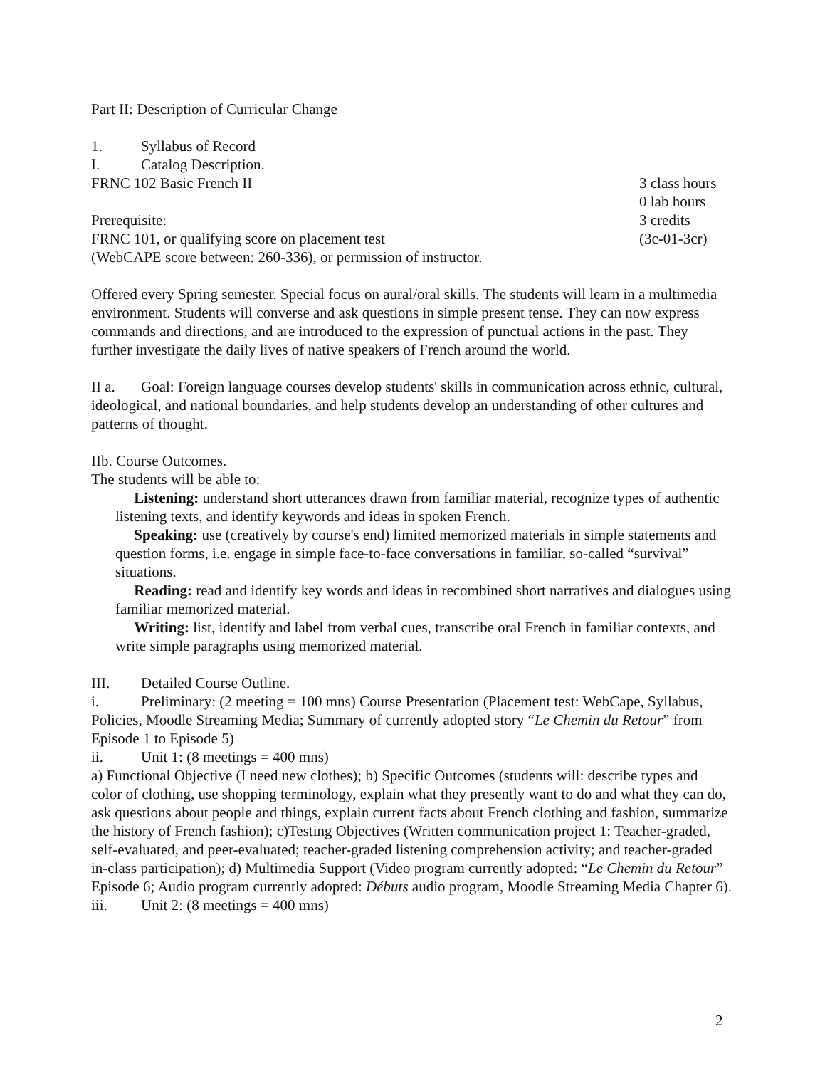Part II: Description of Curricular Change
1. Syllabus of Record
I. Catalog Description.
FRNC 102 Basic French II 3 class hours
0 lab hours
Prerequisite: 3 credits
FRNC 101, or qualifying score on placement test (3c-01-3cr)
(WebCAPE score between: 260-336), or permission of instructor.
Offered every Spring semester. Special focus on aural/oral skills. The students will learn in a multimedia environment. Students will converse and ask questions in simple present tense. They can now express commands and directions, and are introduced to the expression of punctual actions in the past. They further investigate the daily lives of native speakers of French around the world.
II a. Goal: Foreign language courses develop students' skills in communication across ethnic, cultural, ideological, and national boundaries, and help students develop an understanding of other cultures and patterns of thought.
IIb. Course Outcomes.
The students will be able to:
Listening: understand short utterances drawn from familiar material, recognize types of authentic listening texts, and identify keywords and ideas in spoken French.
Speaking: use (creatively by course's end) limited memorized materials in simple statements and question forms, i.e. engage in simple face-to-face conversations in familiar, so-called “survival” situations.
Reading: read and identify key words and ideas in recombined short narratives and dialogues using familiar memorized material.
Writing: list, identify and label from verbal cues, transcribe oral French in familiar contexts, and write simple paragraphs using memorized material.
III. Detailed Course Outline.
i. Preliminary: (2 meeting = 100 mns) Course Presentation (Placement test: WebCape, Syllabus, Policies, Moodle Streaming Media; Summary of currently adopted story “Le Chemin du Retour” from Episode 1 to Episode 5)
ii. Unit 1: (8 meetings = 400 mns)
a) Functional Objective (I need new clothes); b) Specific Outcomes (students will: describe types and color of clothing, use shopping terminology, explain what they presently want to do and what they can do, ask questions about people and things, explain current facts about French clothing and fashion, summarize the history of French fashion); c)Testing Objectives (Written communication project 1: Teacher-graded, self-evaluated, and peer-evaluated; teacher-graded listening comprehension activity; and teacher-graded in-class participation); d) Multimedia Support (Video program currently adopted: “Le Chemin du Retour” Episode 6; Audio program currently adopted: Débuts audio program, Moodle Streaming Media Chapter 6).
iii. Unit 2: (8 meetings = 400 mns)
2